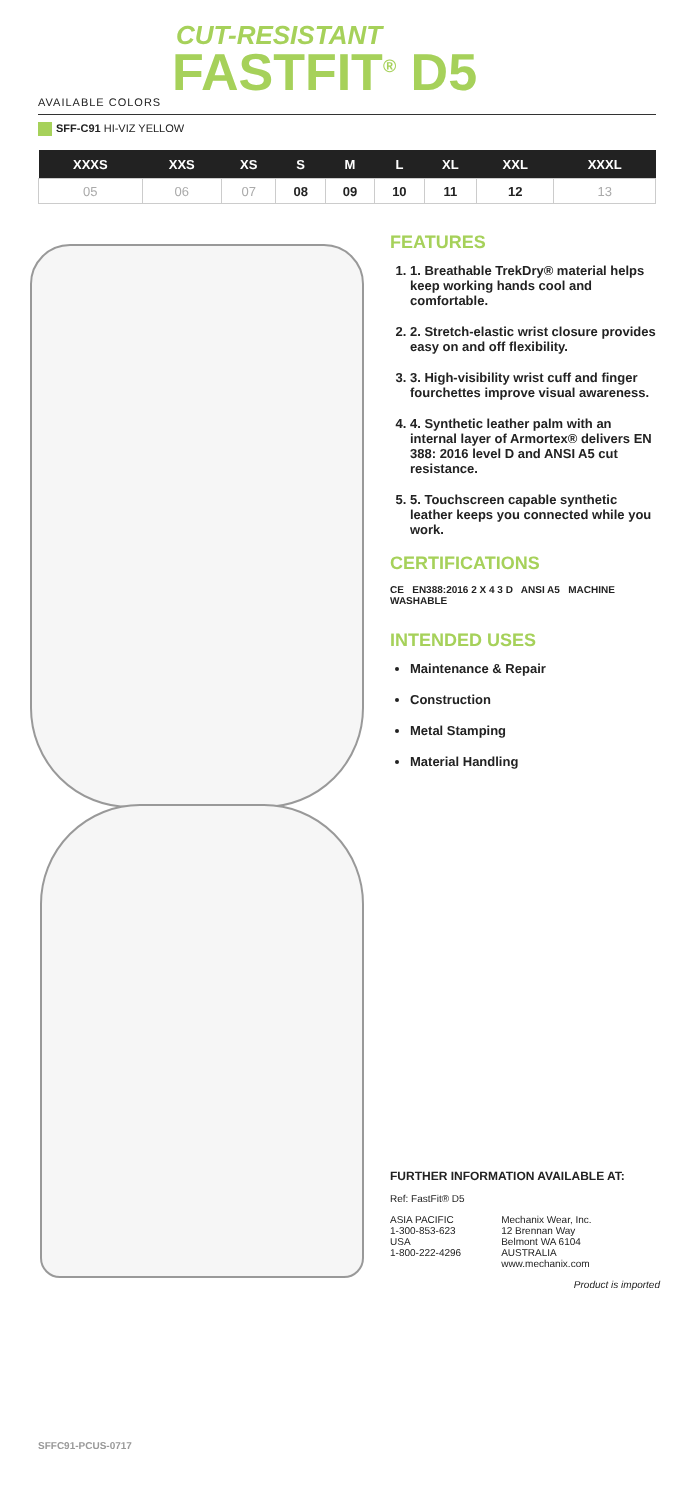CUT-RESISTANT
FASTFIT<sup>®</sup> D5
AVAILABLE COLORS
SFF-C91 HI-VIZ YELLOW
| XXXS | XXS | XS | S | M | L | XL | XXL | XXXL |
| --- | --- | --- | --- | --- | --- | --- | --- | --- |
| 05 | 06 | 07 | 08 | 09 | 10 | 11 | 12 | 13 |
FEATURES
1. 1. Breathable TrekDry® material helps keep working hands cool and comfortable.
2. 2. Stretch-elastic wrist closure provides easy on and off flexibility.
3. 3. High-visibility wrist cuff and finger fourchettes improve visual awareness.
4. 4. Synthetic leather palm with an internal layer of Armortex® delivers EN 388: 2016 level D and ANSI A5 cut resistance.
5. 5. Touchscreen capable synthetic leather keeps you connected while you work.
CERTIFICATIONS
CE EN388:2016 2 X 4 3 D ANSI A5 MACHINE WASHABLE
INTENDED USES
Maintenance & Repair
Construction
Metal Stamping
Material Handling
FURTHER INFORMATION AVAILABLE AT:
Ref: FastFit® D5
ASIA PACIFIC
1-300-853-623
USA
1-800-222-4296
Mechanix Wear, Inc.
12 Brennan Way
Belmont WA 6104
AUSTRALIA
www.mechanix.com
Product is imported
SFFC91-PCUS-0717